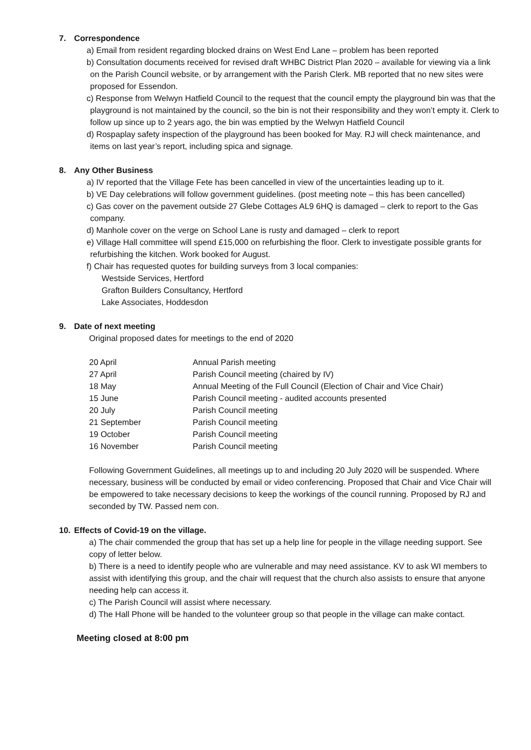7. Correspondence
a) Email from resident regarding blocked drains on West End Lane – problem has been reported
b) Consultation documents received for revised draft WHBC District Plan 2020 – available for viewing via a link on the Parish Council website, or by arrangement with the Parish Clerk. MB reported that no new sites were proposed for Essendon.
c) Response from Welwyn Hatfield Council to the request that the council empty the playground bin was that the playground is not maintained by the council, so the bin is not their responsibility and they won’t empty it. Clerk to follow up since up to 2 years ago, the bin was emptied by the Welwyn Hatfield Council
d) Rospaplay safety inspection of the playground has been booked for May. RJ will check maintenance, and items on last year’s report, including spica and signage.
8. Any Other Business
a) IV reported that the Village Fete has been cancelled in view of the uncertainties leading up to it.
b) VE Day celebrations will follow government guidelines. (post meeting note – this has been cancelled)
c) Gas cover on the pavement outside 27 Glebe Cottages AL9 6HQ is damaged – clerk to report to the Gas company.
d) Manhole cover on the verge on School Lane is rusty and damaged – clerk to report
e) Village Hall committee will spend £15,000 on refurbishing the floor. Clerk to investigate possible grants for refurbishing the kitchen. Work booked for August.
f) Chair has requested quotes for building surveys from 3 local companies:
Westside Services, Hertford
Grafton Builders Consultancy, Hertford
Lake Associates, Hoddesdon
9. Date of next meeting
Original proposed dates for meetings to the end of 2020
| 20 April | Annual Parish meeting |
| 27 April | Parish Council meeting (chaired by IV) |
| 18 May | Annual Meeting of the Full Council (Election of Chair and Vice Chair) |
| 15 June | Parish Council meeting - audited accounts presented |
| 20 July | Parish Council meeting |
| 21 September | Parish Council meeting |
| 19 October | Parish Council meeting |
| 16 November | Parish Council meeting |
Following Government Guidelines, all meetings up to and including 20 July 2020 will be suspended. Where necessary, business will be conducted by email or video conferencing. Proposed that Chair and Vice Chair will be empowered to take necessary decisions to keep the workings of the council running. Proposed by RJ and seconded by TW. Passed nem con.
10. Effects of Covid-19 on the village.
a) The chair commended the group that has set up a help line for people in the village needing support. See copy of letter below.
b) There is a need to identify people who are vulnerable and may need assistance. KV to ask WI members to assist with identifying this group, and the chair will request that the church also assists to ensure that anyone needing help can access it.
c) The Parish Council will assist where necessary.
d) The Hall Phone will be handed to the volunteer group so that people in the village can make contact.
Meeting closed at 8:00 pm